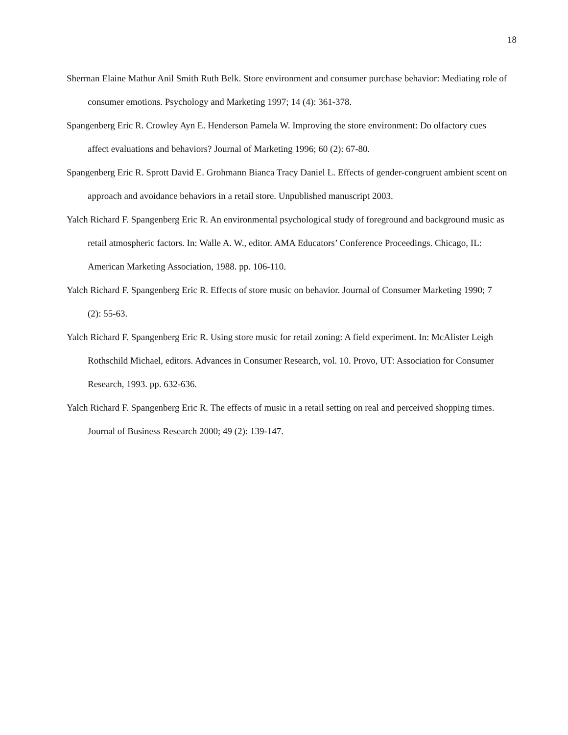18
Sherman Elaine Mathur Anil Smith Ruth Belk. Store environment and consumer purchase behavior: Mediating role of consumer emotions. Psychology and Marketing 1997; 14 (4): 361-378.
Spangenberg Eric R. Crowley Ayn E. Henderson Pamela W. Improving the store environment: Do olfactory cues affect evaluations and behaviors? Journal of Marketing 1996; 60 (2): 67-80.
Spangenberg Eric R. Sprott David E. Grohmann Bianca Tracy Daniel L. Effects of gender-congruent ambient scent on approach and avoidance behaviors in a retail store. Unpublished manuscript 2003.
Yalch Richard F. Spangenberg Eric R. An environmental psychological study of foreground and background music as retail atmospheric factors. In: Walle A. W., editor. AMA Educators’ Conference Proceedings. Chicago, IL: American Marketing Association, 1988. pp. 106-110.
Yalch Richard F. Spangenberg Eric R. Effects of store music on behavior. Journal of Consumer Marketing 1990; 7 (2): 55-63.
Yalch Richard F. Spangenberg Eric R. Using store music for retail zoning: A field experiment. In: McAlister Leigh Rothschild Michael, editors. Advances in Consumer Research, vol. 10. Provo, UT: Association for Consumer Research, 1993. pp. 632-636.
Yalch Richard F. Spangenberg Eric R. The effects of music in a retail setting on real and perceived shopping times. Journal of Business Research 2000; 49 (2): 139-147.